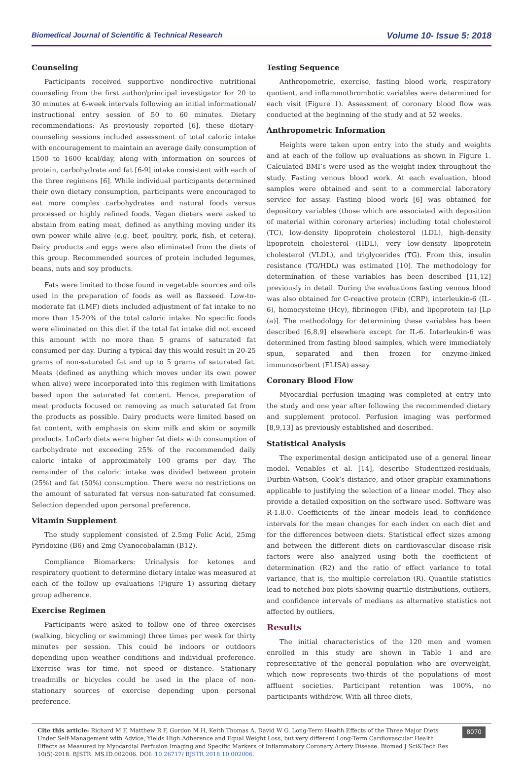Biomedical Journal of Scientific & Technical Research Volume 10- Issue 5: 2018
Counseling
Participants received supportive nondirective nutritional counseling from the first author/principal investigator for 20 to 30 minutes at 6-week intervals following an initial informational/ instructional entry session of 50 to 60 minutes. Dietary recommendations: As previously reported [6], these dietary-counseling sessions included assessment of total caloric intake with encouragement to maintain an average daily consumption of 1500 to 1600 kcal/day, along with information on sources of protein, carbohydrate and fat [6-9] intake consistent with each of the three regimens [6]. While individual participants determined their own dietary consumption, participants were encouraged to eat more complex carbohydrates and natural foods versus processed or highly refined foods. Vegan dieters were asked to abstain from eating meat, defined as anything moving under its own power while alive (e.g. beef, poultry, pork, fish, et cetera). Dairy products and eggs were also eliminated from the diets of this group. Recommended sources of protein included legumes, beans, nuts and soy products.
Fats were limited to those found in vegetable sources and oils used in the preparation of foods as well as flaxseed. Low-to-moderate fat (LMF) diets included adjustment of fat intake to no more than 15-20% of the total caloric intake. No specific foods were eliminated on this diet if the total fat intake did not exceed this amount with no more than 5 grams of saturated fat consumed per day. During a typical day this would result in 20-25 grams of non-saturated fat and up to 5 grams of saturated fat. Meats (defined as anything which moves under its own power when alive) were incorporated into this regimen with limitations based upon the saturated fat content. Hence, preparation of meat products focused on removing as much saturated fat from the products as possible. Dairy products were limited based on fat content, with emphasis on skim milk and skim or soymilk products. LoCarb diets were higher fat diets with consumption of carbohydrate not exceeding 25% of the recommended daily caloric intake of approximately 100 grams per day. The remainder of the caloric intake was divided between protein (25%) and fat (50%) consumption. There were no restrictions on the amount of saturated fat versus non-saturated fat consumed. Selection depended upon personal preference.
Vitamin Supplement
The study supplement consisted of 2.5mg Folic Acid, 25mg Pyridoxine (B6) and 2mg Cyanocobalamin (B12).
Compliance Biomarkers: Urinalysis for ketones and respiratory quotient to determine dietary intake was measured at each of the follow up evaluations (Figure 1) assuring dietary group adherence.
Exercise Regimen
Participants were asked to follow one of three exercises (walking, bicycling or swimming) three times per week for thirty minutes per session. This could be indoors or outdoors depending upon weather conditions and individual preference. Exercise was for time, not speed or distance. Stationary treadmills or bicycles could be used in the place of non-stationary sources of exercise depending upon personal preference.
Testing Sequence
Anthropometric, exercise, fasting blood work, respiratory quotient, and inflammothrombotic variables were determined for each visit (Figure 1). Assessment of coronary blood flow was conducted at the beginning of the study and at 52 weeks.
Anthropometric Information
Heights were taken upon entry into the study and weights and at each of the follow up evaluations as shown in Figure 1. Calculated BMI’s were used as the weight index throughout the study. Fasting venous blood work. At each evaluation, blood samples were obtained and sent to a commercial laboratory service for assay. Fasting blood work [6] was obtained for depository variables (those which are associated with deposition of material within coronary arteries) including total cholesterol (TC), low-density lipoprotein cholesterol (LDL), high-density lipoprotein cholesterol (HDL), very low-density lipoprotein cholesterol (VLDL), and triglycerides (TG). From this, insulin resistance (TG/HDL) was estimated [10]. The methodology for determination of these variables has been described [11,12] previously in detail. During the evaluations fasting venous blood was also obtained for C-reactive protein (CRP), interleukin-6 (IL-6), homocysteine (Hcy), fibrinogen (Fib), and lipoprotein (a) [Lp (a)]. The methodology for determining these variables has been described [6,8,9] elsewhere except for IL-6. Interleukin-6 was determined from fasting blood samples, which were immediately spun, separated and then frozen for enzyme-linked immunosorbent (ELISA) assay.
Coronary Blood Flow
Myocardial perfusion imaging was completed at entry into the study and one year after following the recommended dietary and supplement protocol. Perfusion imaging was performed [8,9,13] as previously established and described.
Statistical Analysis
The experimental design anticipated use of a general linear model. Venables et al. [14], describe Studentized-residuals, Durbin-Watson, Cook’s distance, and other graphic examinations applicable to justifying the selection of a linear model. They also provide a detailed exposition on the software used. Software was R-1.8.0. Coefficients of the linear models lead to confidence intervals for the mean changes for each index on each diet and for the differences between diets. Statistical effect sizes among and between the different diets on cardiovascular disease risk factors were also analyzed using both the coefficient of determination (R2) and the ratio of effect variance to total variance, that is, the multiple correlation (R). Quantile statistics lead to notched box plots showing quartile distributions, outliers, and confidence intervals of medians as alternative statistics not affected by outliers.
Results
The initial characteristics of the 120 men and women enrolled in this study are shown in Table 1 and are representative of the general population who are overweight, which now represents two-thirds of the populations of most affluent societies. Participant retention was 100%, no participants withdrew. With all three diets,
Cite this article: Richard M F, Matthew R F, Gordon M H, Keith Thomas A, David W G. Long-Term Health Effects of the Three Major Diets Under Self-Management with Advice, Yields High Adherence and Equal Weight Loss, but very different Long-Term Cardiovascular Health Effects as Measured by Myocardial Perfusion Imaging and Specific Markers of Inflammatory Coronary Artery Disease. Biomed J Sci&Tech Res 10(5)-2018. BJSTR. MS.ID.002006. DOI: 10.26717/ BJSTR.2018.10.002006.
8070